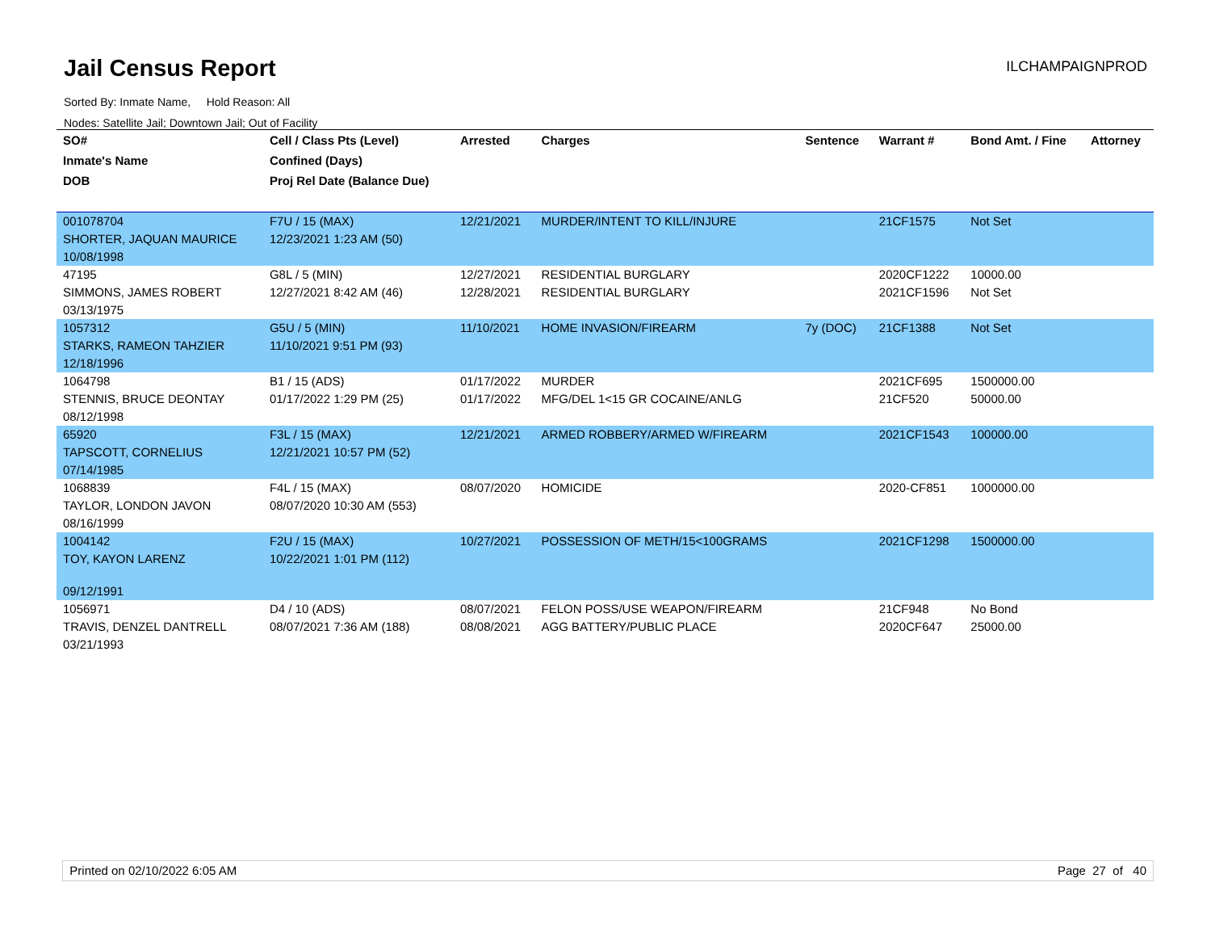Jail Census Report
ILCHAMPAIGNPROD
Sorted By: Inmate Name, Hold Reason: All
Nodes: Satellite Jail; Downtown Jail; Out of Facility
| SO# | Cell / Class Pts (Level) | Arrested | Charges | Sentence | Warrant # | Bond Amt. / Fine | Attorney |
| --- | --- | --- | --- | --- | --- | --- | --- |
| Inmate's Name | Confined (Days) | | | | | | |
| DOB | Proj Rel Date (Balance Due) | | | | | | |
| 001078704 | F7U / 15 (MAX) | 12/21/2021 | MURDER/INTENT TO KILL/INJURE | | 21CF1575 | Not Set | |
| SHORTER, JAQUAN MAURICE | 12/23/2021 1:23 AM (50) | | | | | | |
| 10/08/1998 | | | | | | | |
| 47195 | G8L / 5 (MIN) | 12/27/2021 | RESIDENTIAL BURGLARY | | 2020CF1222 | 10000.00 | |
| SIMMONS, JAMES ROBERT | 12/27/2021 8:42 AM (46) | 12/28/2021 | RESIDENTIAL BURGLARY | | 2021CF1596 | Not Set | |
| 03/13/1975 | | | | | | | |
| 1057312 | G5U / 5 (MIN) | 11/10/2021 | HOME INVASION/FIREARM | 7y (DOC) | 21CF1388 | Not Set | |
| STARKS, RAMEON TAHZIER | 11/10/2021 9:51 PM (93) | | | | | | |
| 12/18/1996 | | | | | | | |
| 1064798 | B1 / 15 (ADS) | 01/17/2022 | MURDER | | 2021CF695 | 1500000.00 | |
| STENNIS, BRUCE DEONTAY | 01/17/2022 1:29 PM (25) | 01/17/2022 | MFG/DEL 1<15 GR COCAINE/ANLG | | 21CF520 | 50000.00 | |
| 08/12/1998 | | | | | | | |
| 65920 | F3L / 15 (MAX) | 12/21/2021 | ARMED ROBBERY/ARMED W/FIREARM | | 2021CF1543 | 100000.00 | |
| TAPSCOTT, CORNELIUS | 12/21/2021 10:57 PM (52) | | | | | | |
| 07/14/1985 | | | | | | | |
| 1068839 | F4L / 15 (MAX) | 08/07/2020 | HOMICIDE | | 2020-CF851 | 1000000.00 | |
| TAYLOR, LONDON JAVON | 08/07/2020 10:30 AM (553) | | | | | | |
| 08/16/1999 | | | | | | | |
| 1004142 | F2U / 15 (MAX) | 10/27/2021 | POSSESSION OF METH/15<100GRAMS | | 2021CF1298 | 1500000.00 | |
| TOY, KAYON LARENZ | 10/22/2021 1:01 PM (112) | | | | | | |
| 09/12/1991 | | | | | | | |
| 1056971 | D4 / 10 (ADS) | 08/07/2021 | FELON POSS/USE WEAPON/FIREARM | | 21CF948 | No Bond | |
| TRAVIS, DENZEL DANTRELL | 08/07/2021 7:36 AM (188) | 08/08/2021 | AGG BATTERY/PUBLIC PLACE | | 2020CF647 | 25000.00 | |
| 03/21/1993 | | | | | | | |
Printed on 02/10/2022 6:05 AM Page 27 of 40